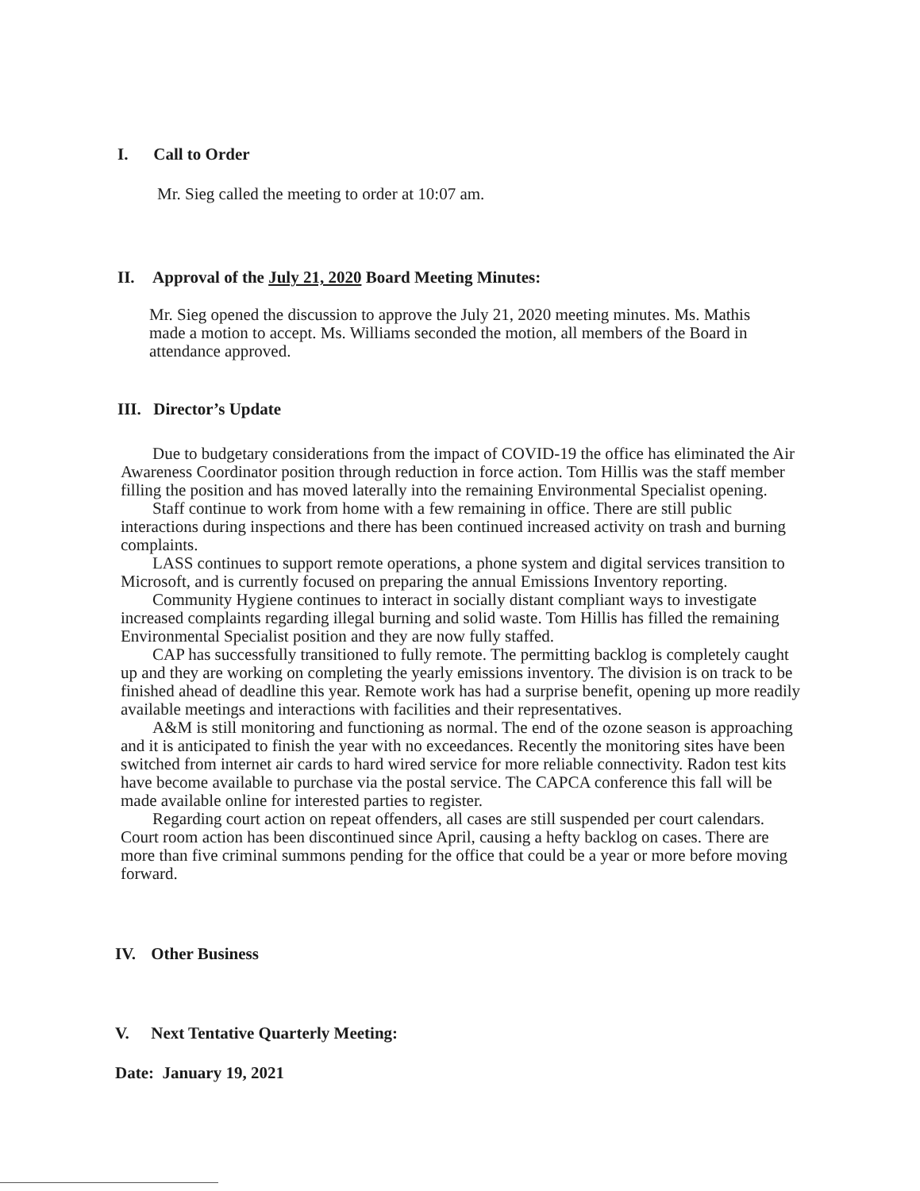I. Call to Order
Mr. Sieg called the meeting to order at 10:07 am.
II. Approval of the July 21, 2020 Board Meeting Minutes:
Mr. Sieg opened the discussion to approve the July 21, 2020 meeting minutes. Ms. Mathis made a motion to accept. Ms. Williams seconded the motion, all members of the Board in attendance approved.
III. Director’s Update
Due to budgetary considerations from the impact of COVID-19 the office has eliminated the Air Awareness Coordinator position through reduction in force action. Tom Hillis was the staff member filling the position and has moved laterally into the remaining Environmental Specialist opening.
Staff continue to work from home with a few remaining in office. There are still public interactions during inspections and there has been continued increased activity on trash and burning complaints.
LASS continues to support remote operations, a phone system and digital services transition to Microsoft, and is currently focused on preparing the annual Emissions Inventory reporting.
Community Hygiene continues to interact in socially distant compliant ways to investigate increased complaints regarding illegal burning and solid waste. Tom Hillis has filled the remaining Environmental Specialist position and they are now fully staffed.
CAP has successfully transitioned to fully remote. The permitting backlog is completely caught up and they are working on completing the yearly emissions inventory. The division is on track to be finished ahead of deadline this year. Remote work has had a surprise benefit, opening up more readily available meetings and interactions with facilities and their representatives.
A&M is still monitoring and functioning as normal. The end of the ozone season is approaching and it is anticipated to finish the year with no exceedances. Recently the monitoring sites have been switched from internet air cards to hard wired service for more reliable connectivity. Radon test kits have become available to purchase via the postal service. The CAPCA conference this fall will be made available online for interested parties to register.
Regarding court action on repeat offenders, all cases are still suspended per court calendars. Court room action has been discontinued since April, causing a hefty backlog on cases. There are more than five criminal summons pending for the office that could be a year or more before moving forward.
IV. Other Business
V. Next Tentative Quarterly Meeting:
Date: January 19, 2021